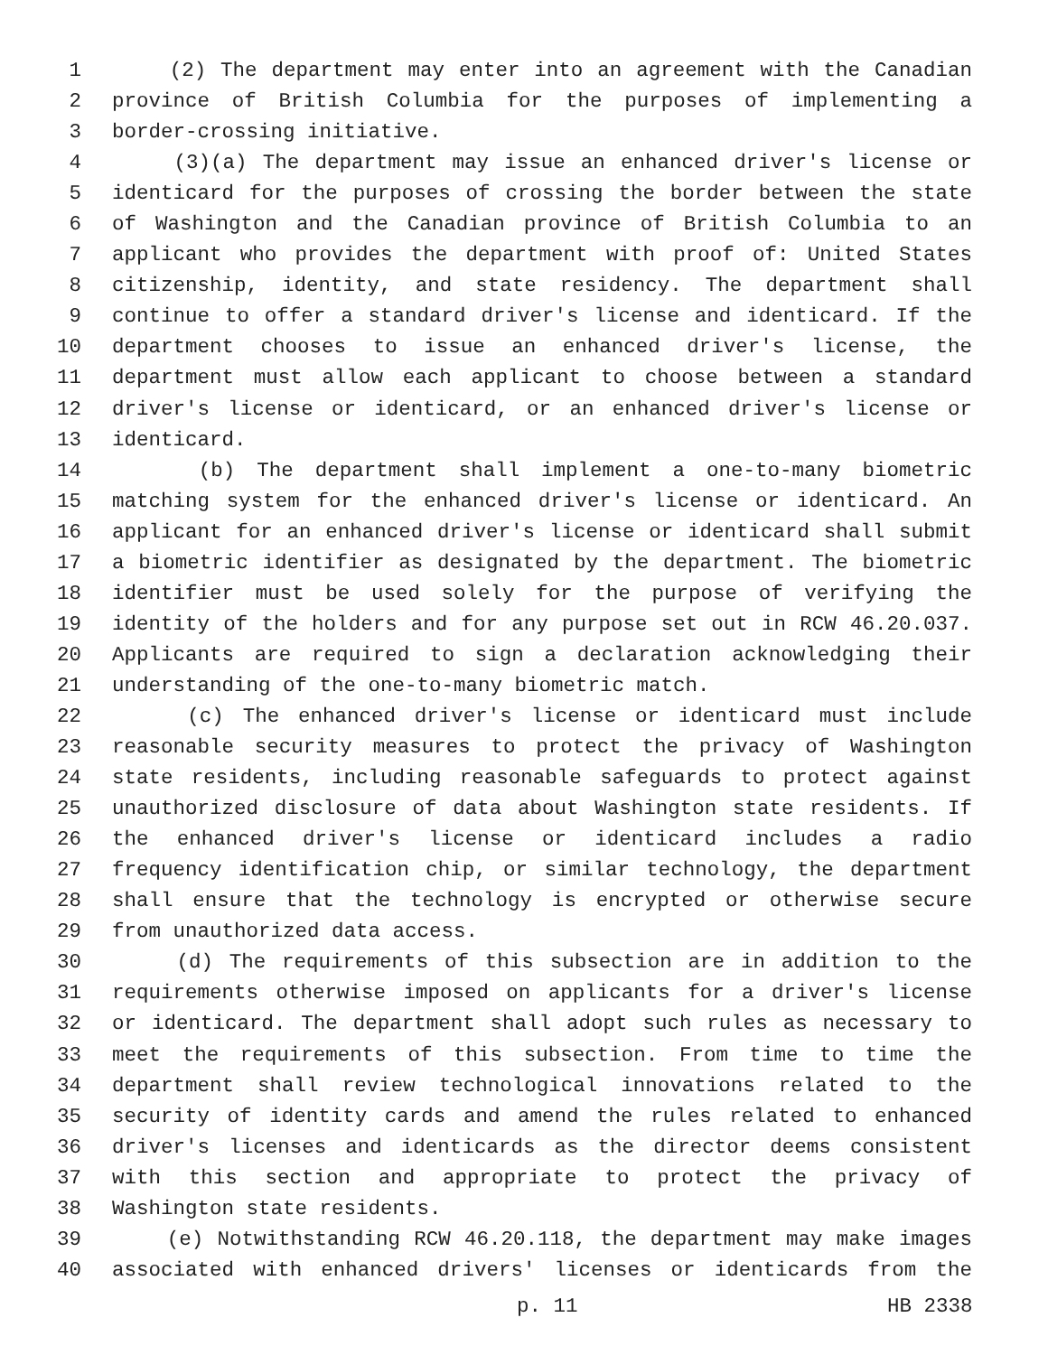1 (2) The department may enter into an agreement with the Canadian
2 province of British Columbia for the purposes of implementing a
3 border-crossing initiative.
4 (3)(a) The department may issue an enhanced driver's license or
5 identicard for the purposes of crossing the border between the state
6 of Washington and the Canadian province of British Columbia to an
7 applicant who provides the department with proof of: United States
8 citizenship, identity, and state residency. The department shall
9 continue to offer a standard driver's license and identicard. If the
10 department chooses to issue an enhanced driver's license, the
11 department must allow each applicant to choose between a standard
12 driver's license or identicard, or an enhanced driver's license or
13 identicard.
14 (b) The department shall implement a one-to-many biometric
15 matching system for the enhanced driver's license or identicard. An
16 applicant for an enhanced driver's license or identicard shall submit
17 a biometric identifier as designated by the department. The biometric
18 identifier must be used solely for the purpose of verifying the
19 identity of the holders and for any purpose set out in RCW 46.20.037.
20 Applicants are required to sign a declaration acknowledging their
21 understanding of the one-to-many biometric match.
22 (c) The enhanced driver's license or identicard must include
23 reasonable security measures to protect the privacy of Washington
24 state residents, including reasonable safeguards to protect against
25 unauthorized disclosure of data about Washington state residents. If
26 the enhanced driver's license or identicard includes a radio
27 frequency identification chip, or similar technology, the department
28 shall ensure that the technology is encrypted or otherwise secure
29 from unauthorized data access.
30 (d) The requirements of this subsection are in addition to the
31 requirements otherwise imposed on applicants for a driver's license
32 or identicard. The department shall adopt such rules as necessary to
33 meet the requirements of this subsection. From time to time the
34 department shall review technological innovations related to the
35 security of identity cards and amend the rules related to enhanced
36 driver's licenses and identicards as the director deems consistent
37 with this section and appropriate to protect the privacy of
38 Washington state residents.
39 (e) Notwithstanding RCW 46.20.118, the department may make images
40 associated with enhanced drivers' licenses or identicards from the
p. 11 HB 2338